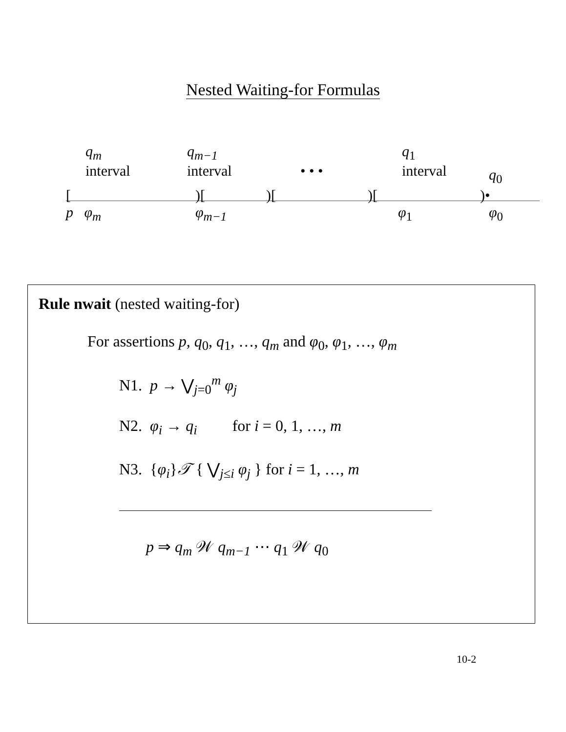Nested Waiting-for Formulas
q<sub>m</sub>
interval
q<sub>m−1</sub>
interval
• • •
q<sub>1</sub>
interval
q<sub>0</sub>
[ )[
)[ )[ )•
p φ<sub>m</sub> φ<sub>m−1</sub> φ<sub>1</sub> φ<sub>0</sub>
Rule nwait (nested waiting-for)
For assertions p, q<sub>0</sub>, q<sub>1</sub>, …, q<sub>m</sub> and φ<sub>0</sub>, φ<sub>1</sub>, …, φ<sub>m</sub>
N1. p → ⋁<sub>j=0</sub><sup>m</sup> φ<sub>j</sub>
N2. φ<sub>i</sub> → q<sub>i</sub> for i = 0, 1, …, m
N3. {φ<sub>i</sub>}𝒯 { ⋁<sub>j≤i</sub> φ<sub>j</sub> } for i = 1, …, m
p ⇒ q<sub>m</sub> 𝒲 q<sub>m−1</sub> ⋯ q<sub>1</sub> 𝒲 q<sub>0</sub>
10-2